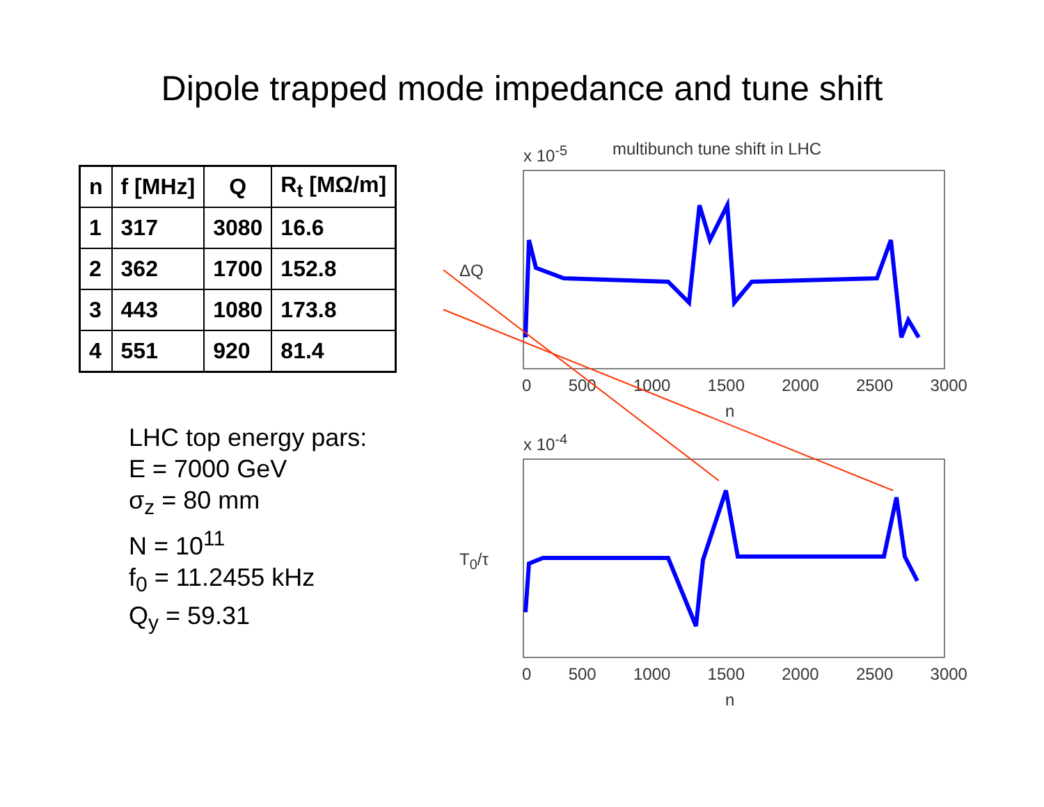Dipole trapped mode impedance and tune shift
| n | f [MHz] | Q | R<sub>t</sub> [MΩ/m] |
| --- | --- | --- | --- |
| 1 | 317 | 3080 | 16.6 |
| 2 | 362 | 1700 | 152.8 |
| 3 | 443 | 1080 | 173.8 |
| 4 | 551 | 920 | 81.4 |
LHC top energy pars:
E = 7000 GeV
σ<sub>z</sub> = 80 mm
N = 10<sup>11</sup>
f<sub>0</sub> = 11.2455 kHz
Q<sub>y</sub> = 59.31
x 10<sup>-5</sup> multibunch tune shift in LHC
ΔQ
0 500 1000 1500 2000 2500 3000
n
x 10<sup>-4</sup>
T<sub>0</sub>/τ
0 500 1000 1500 2000 2500 3000
n